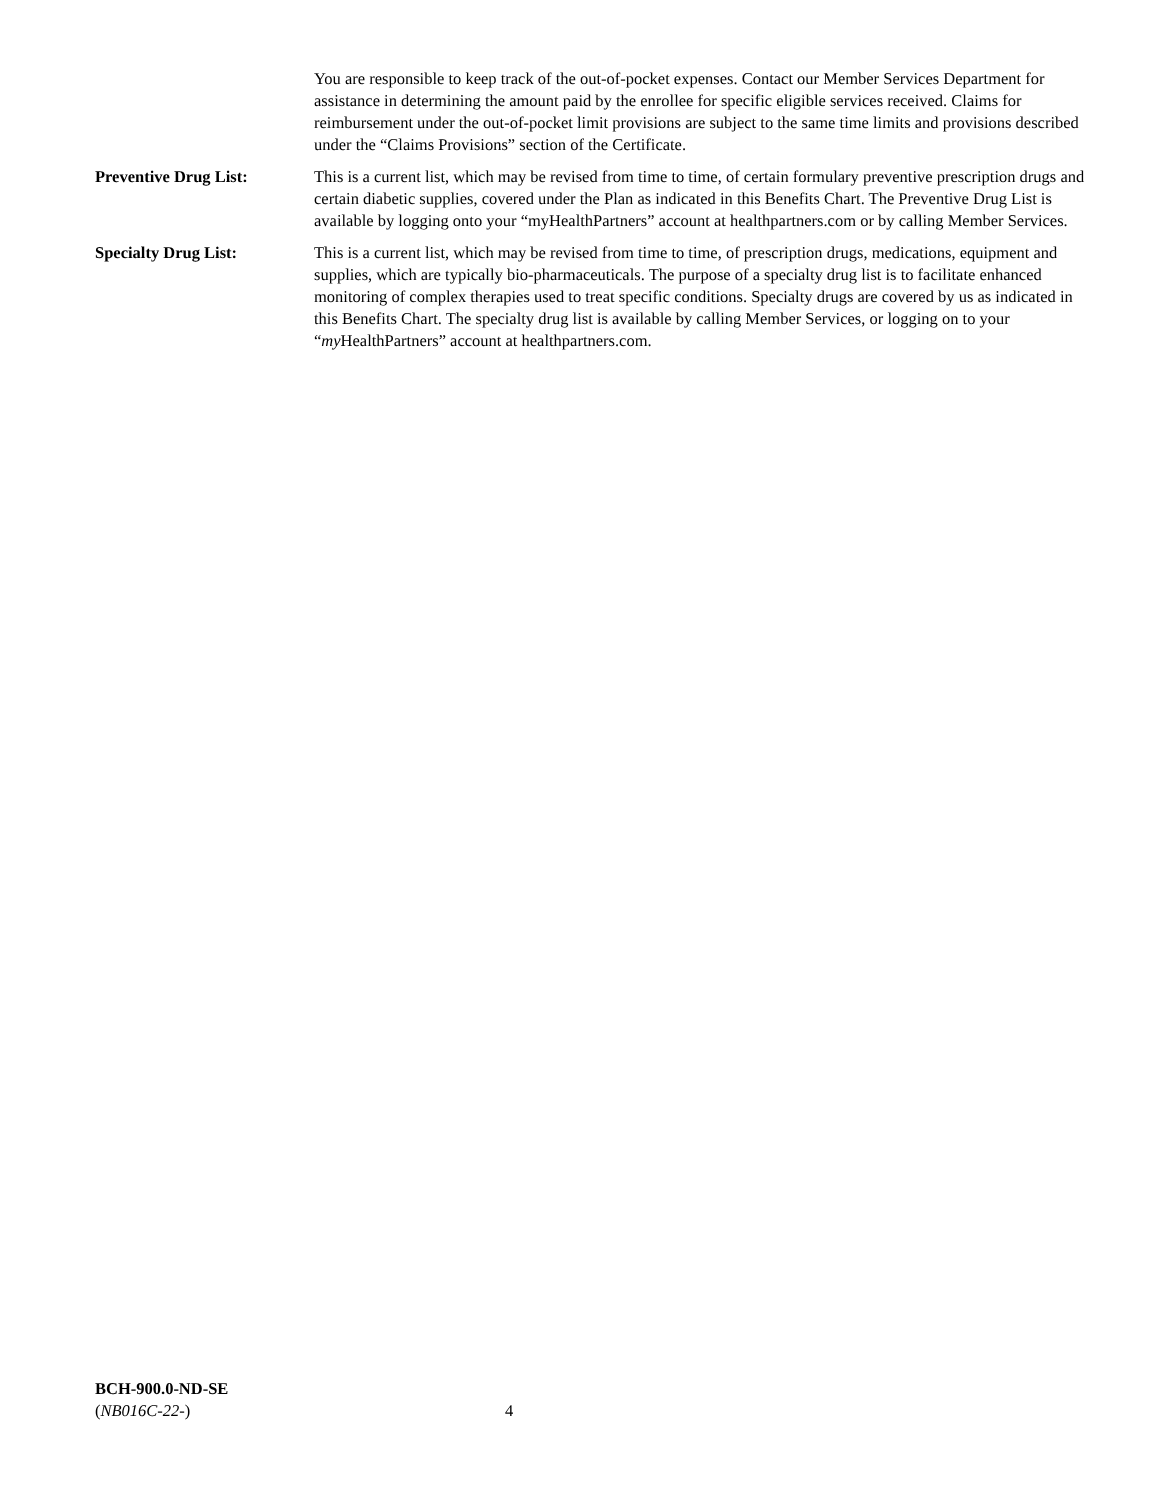You are responsible to keep track of the out-of-pocket expenses. Contact our Member Services Department for assistance in determining the amount paid by the enrollee for specific eligible services received. Claims for reimbursement under the out-of-pocket limit provisions are subject to the same time limits and provisions described under the “Claims Provisions” section of the Certificate.
Preventive Drug List: This is a current list, which may be revised from time to time, of certain formulary preventive prescription drugs and certain diabetic supplies, covered under the Plan as indicated in this Benefits Chart. The Preventive Drug List is available by logging onto your “myHealthPartners” account at healthpartners.com or by calling Member Services.
Specialty Drug List: This is a current list, which may be revised from time to time, of prescription drugs, medications, equipment and supplies, which are typically bio-pharmaceuticals. The purpose of a specialty drug list is to facilitate enhanced monitoring of complex therapies used to treat specific conditions. Specialty drugs are covered by us as indicated in this Benefits Chart. The specialty drug list is available by calling Member Services, or logging on to your “my HealthPartners” account at healthpartners.com.
BCH-900.0-ND-SE
(NB016C-22-) 4